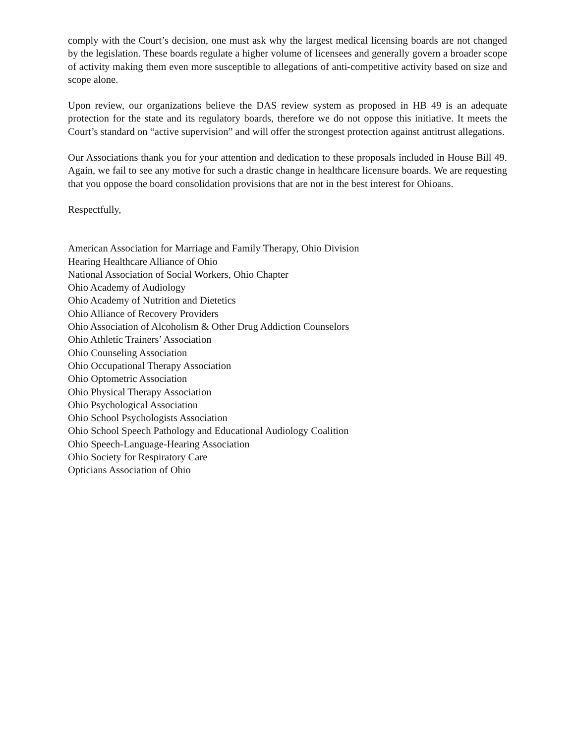comply with the Court’s decision, one must ask why the largest medical licensing boards are not changed by the legislation. These boards regulate a higher volume of licensees and generally govern a broader scope of activity making them even more susceptible to allegations of anti-competitive activity based on size and scope alone.
Upon review, our organizations believe the DAS review system as proposed in HB 49 is an adequate protection for the state and its regulatory boards, therefore we do not oppose this initiative. It meets the Court’s standard on “active supervision” and will offer the strongest protection against antitrust allegations.
Our Associations thank you for your attention and dedication to these proposals included in House Bill 49. Again, we fail to see any motive for such a drastic change in healthcare licensure boards. We are requesting that you oppose the board consolidation provisions that are not in the best interest for Ohioans.
Respectfully,
American Association for Marriage and Family Therapy, Ohio Division
Hearing Healthcare Alliance of Ohio
National Association of Social Workers, Ohio Chapter
Ohio Academy of Audiology
Ohio Academy of Nutrition and Dietetics
Ohio Alliance of Recovery Providers
Ohio Association of Alcoholism & Other Drug Addiction Counselors
Ohio Athletic Trainers’ Association
Ohio Counseling Association
Ohio Occupational Therapy Association
Ohio Optometric Association
Ohio Physical Therapy Association
Ohio Psychological Association
Ohio School Psychologists Association
Ohio School Speech Pathology and Educational Audiology Coalition
Ohio Speech-Language-Hearing Association
Ohio Society for Respiratory Care
Opticians Association of Ohio